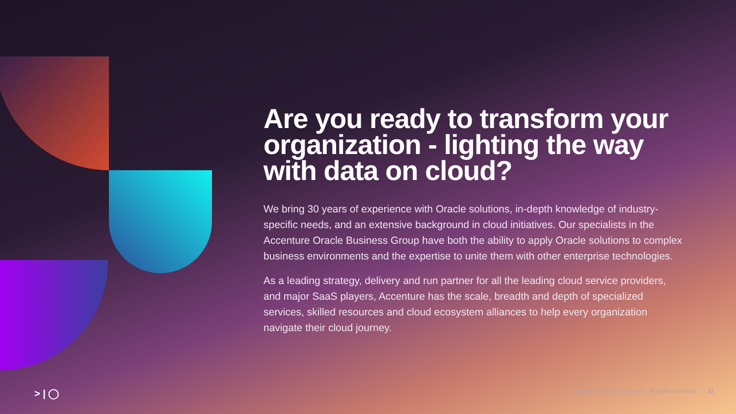Are you ready to transform your organization - lighting the way with data on cloud?
We bring 30 years of experience with Oracle solutions, in-depth knowledge of industry-specific needs, and an extensive background in cloud initiatives. Our specialists in the Accenture Oracle Business Group have both the ability to apply Oracle solutions to complex business environments and the expertise to unite them with other enterprise technologies.
As a leading strategy, delivery and run partner for all the leading cloud service providers, and major SaaS players, Accenture has the scale, breadth and depth of specialized services, skilled resources and cloud ecosystem alliances to help every organization navigate their cloud journey.
> | ◯ Copyright © 2022 Accenture. All rights reserved. 31